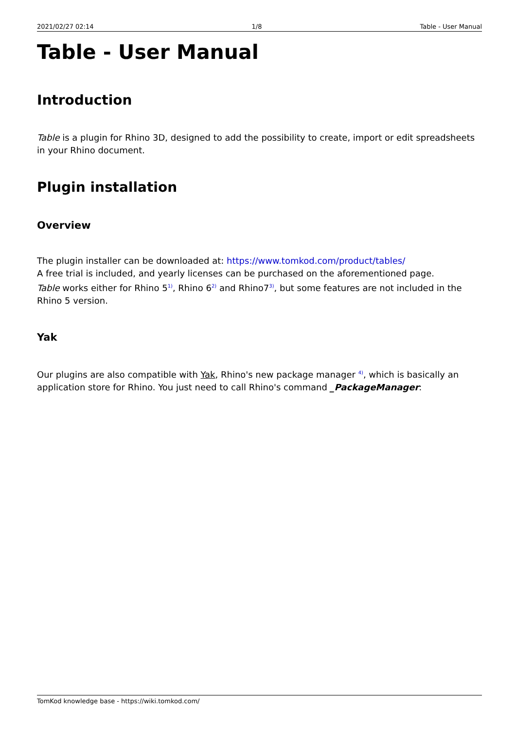2021/02/27 02:14 1/8 Table - User Manual
Table - User Manual
Introduction
Table is a plugin for Rhino 3D, designed to add the possibility to create, import or edit spreadsheets in your Rhino document.
Plugin installation
Overview
The plugin installer can be downloaded at: https://www.tomkod.com/product/tables/
A free trial is included, and yearly licenses can be purchased on the aforementioned page.
Table works either for Rhino 5<sup>1)</sup>, Rhino 6<sup>2)</sup> and Rhino7<sup>3)</sup>, but some features are not included in the Rhino 5 version.
Yak
Our plugins are also compatible with Yak, Rhino's new package manager <sup>4)</sup>, which is basically an application store for Rhino. You just need to call Rhino's command _PackageManager:
TomKod knowledge base - https://wiki.tomkod.com/